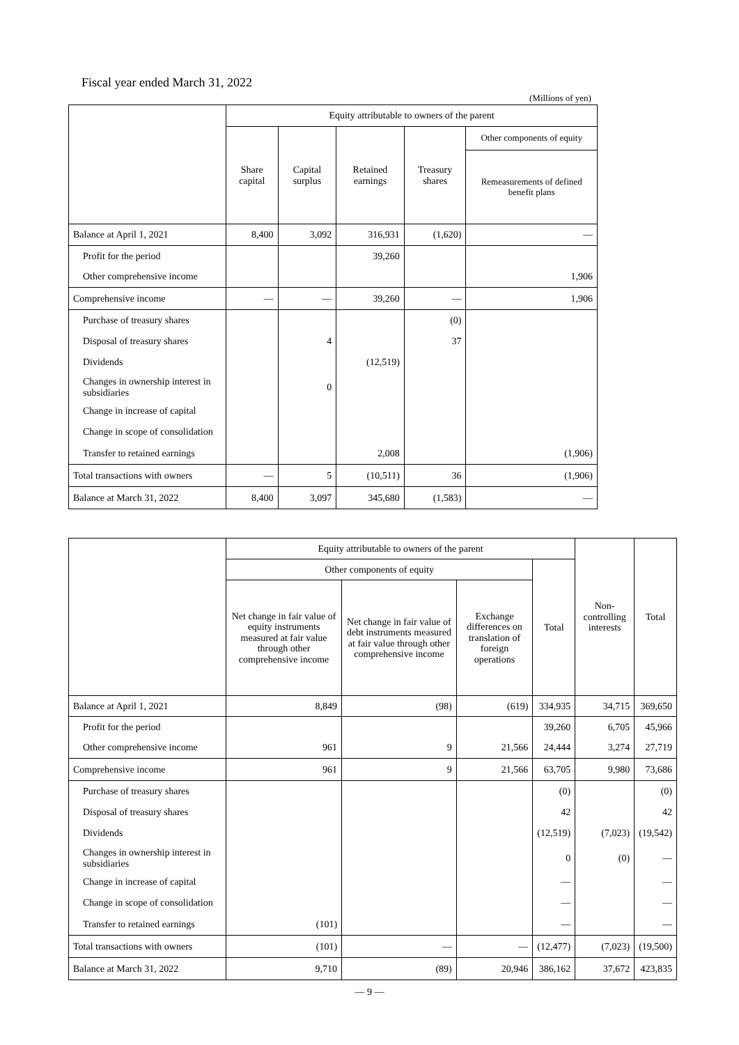Fiscal year ended March 31, 2022
(Millions of yen)
| | Equity attributable to owners of the parent | | | | |
| --- | --- | --- | --- | --- | --- |
| | Share capital | Capital surplus | Retained earnings | Treasury shares | Other components of equity |
| | | | | | Remeasurements of defined benefit plans |
| Balance at April 1, 2021 | 8,400 | 3,092 | 316,931 | (1,620) | — |
| Profit for the period | | | 39,260 | | |
| Other comprehensive income | | | | | 1,906 |
| Comprehensive income | — | — | 39,260 | — | 1,906 |
| Purchase of treasury shares | | | | (0) | |
| Disposal of treasury shares | | 4 | | 37 | |
| Dividends | | | (12,519) | | |
| Changes in ownership interest in subsidiaries | | 0 | | | |
| Change in increase of capital | | | | | |
| Change in scope of consolidation | | | | | |
| Transfer to retained earnings | | | 2,008 | | (1,906) |
| Total transactions with owners | — | 5 | (10,511) | 36 | (1,906) |
| Balance at March 31, 2022 | 8,400 | 3,097 | 345,680 | (1,583) | — |
| | Equity attributable to owners of the parent | | | | Non-controlling interests | Total |
| --- | --- | --- | --- | --- | --- | --- |
| | Other components of equity | | | Total | | |
| | Net change in fair value of equity instruments measured at fair value through other comprehensive income | Net change in fair value of debt instruments measured at fair value through other comprehensive income | Exchange differences on translation of foreign operations | | | |
| Balance at April 1, 2021 | 8,849 | (98) | (619) | 334,935 | 34,715 | 369,650 |
| Profit for the period | | | | 39,260 | 6,705 | 45,966 |
| Other comprehensive income | 961 | 9 | 21,566 | 24,444 | 3,274 | 27,719 |
| Comprehensive income | 961 | 9 | 21,566 | 63,705 | 9,980 | 73,686 |
| Purchase of treasury shares | | | | (0) | | (0) |
| Disposal of treasury shares | | | | 42 | | 42 |
| Dividends | | | | (12,519) | (7,023) | (19,542) |
| Changes in ownership interest in subsidiaries | | | | 0 | (0) | — |
| Change in increase of capital | | | | — | | — |
| Change in scope of consolidation | | | | — | | — |
| Transfer to retained earnings | (101) | | | — | | — |
| Total transactions with owners | (101) | — | — | (12,477) | (7,023) | (19,500) |
| Balance at March 31, 2022 | 9,710 | (89) | 20,946 | 386,162 | 37,672 | 423,835 |
— 9 —